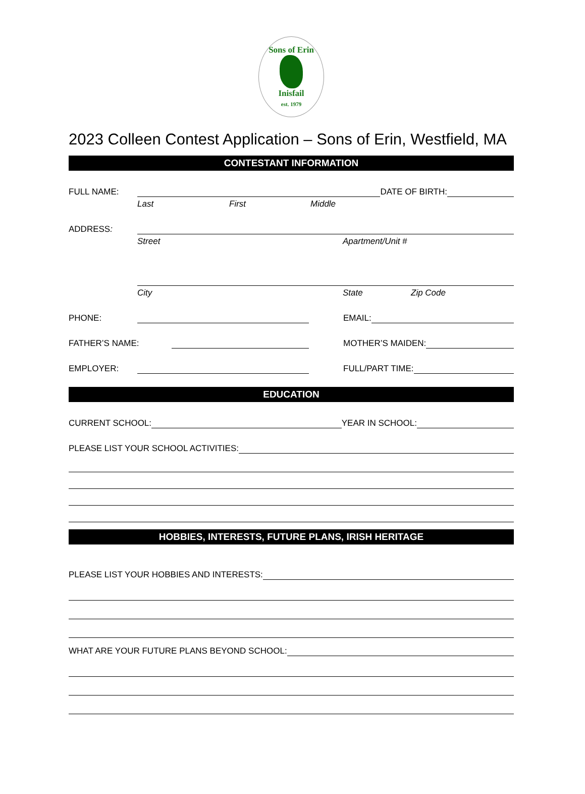Sons of Erin
Inisfail
est. 1979
2023 Colleen Contest Application – Sons of Erin, Westfield, MA
CONTESTANT INFORMATION
FULL NAME: DATE OF BIRTH:
Last First Middle
ADDRESS:
Street Apartment/Unit #
City State Zip Code
PHONE: EMAIL:
FATHER’S NAME: MOTHER’S MAIDEN:
EMPLOYER: FULL/PART TIME:
EDUCATION
CURRENT SCHOOL: YEAR IN SCHOOL:
PLEASE LIST YOUR SCHOOL ACTIVITIES:
HOBBIES, INTERESTS, FUTURE PLANS, IRISH HERITAGE
PLEASE LIST YOUR HOBBIES AND INTERESTS:
WHAT ARE YOUR FUTURE PLANS BEYOND SCHOOL: